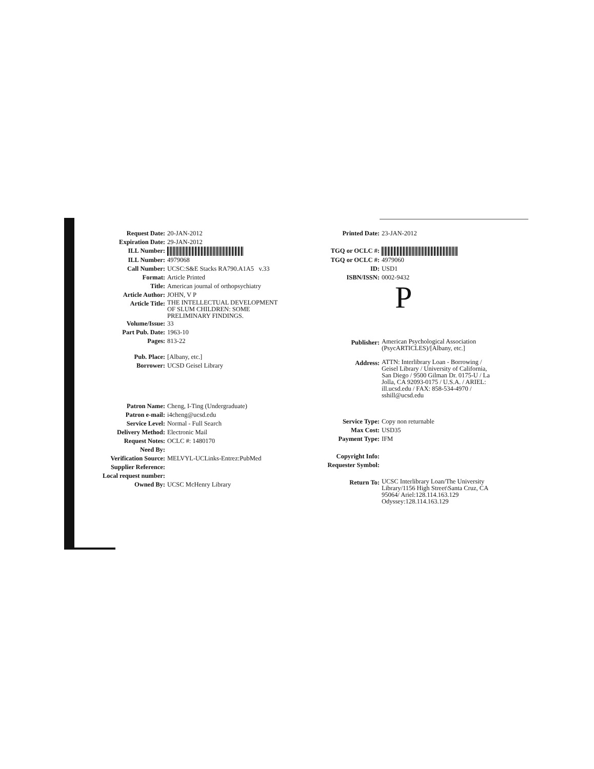Request Date: 20-JAN-2012
Expiration Date: 29-JAN-2012
ILL Number:
ILL Number: 4979068
Call Number: UCSC:S&E Stacks RA790.A1A5 v.33
Format: Article Printed
Title: American journal of orthopsychiatry
Article Author: JOHN, V P
Article Title: THE INTELLECTUAL DEVELOPMENT
OF SLUM CHILDREN: SOME
PRELIMINARY FINDINGS.
Volume/Issue: 33
Part Pub. Date: 1963-10
Pages: 813-22
Pub. Place: [Albany, etc.]
Borrower: UCSD Geisel Library
Patron Name: Cheng, I-Ting (Undergraduate)
Patron e-mail: i4cheng@ucsd.edu
Service Level: Normal - Full Search
Delivery Method: Electronic Mail
Request Notes: OCLC #: 1480170
Need By:
Verification Source: MELVYL-UCLinks-Entrez:PubMed
Supplier Reference:
Local request number:
Owned By: UCSC McHenry Library
Printed Date: 23-JAN-2012
TGQ or OCLC #:
TGQ or OCLC #: 4979060
ID: USD1
ISBN/ISSN: 0002-9432
P
Publisher: American Psychological Association
(PsycARTICLES)/[Albany, etc.]
Address: ATTN: Interlibrary Loan - Borrowing /
Geisel Library / University of California,
San Diego / 9500 Gilman Dr. 0175-U / La
Jolla, CA 92093-0175 / U.S.A. / ARIEL:
ill.ucsd.edu / FAX: 858-534-4970 /
sshill@ucsd.edu
Service Type: Copy non returnable
Max Cost: USD35
Payment Type: IFM
Copyright Info:
Requester Symbol:
Return To: UCSC Interlibrary Loan/The University
Library/1156 High Street\Santa Cruz, CA
95064/ Ariel:128.114.163.129
Odyssey:128.114.163.129